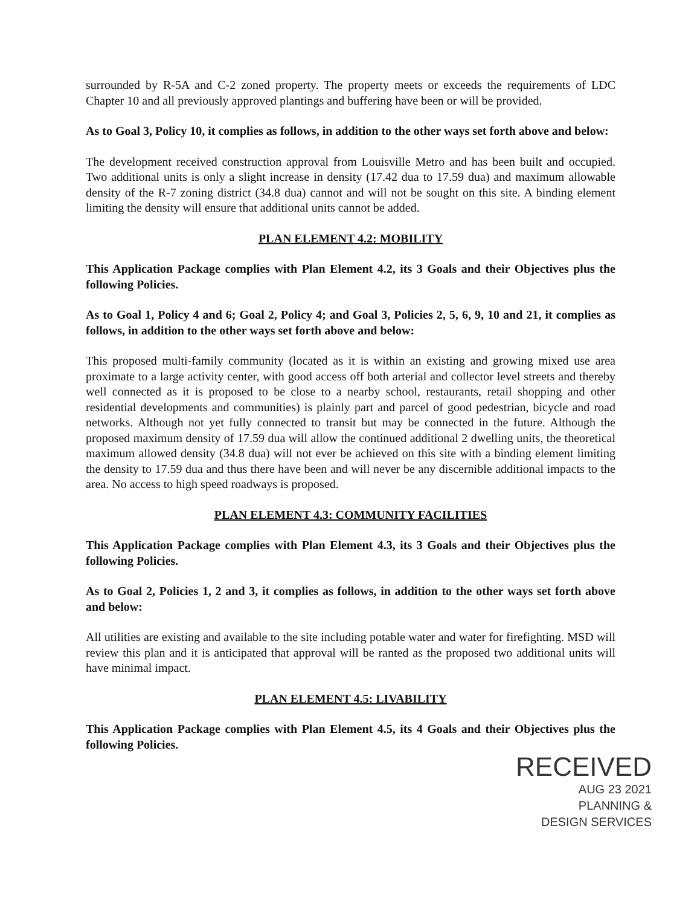surrounded by R-5A and C-2 zoned property. The property meets or exceeds the requirements of LDC Chapter 10 and all previously approved plantings and buffering have been or will be provided.
As to Goal 3, Policy 10, it complies as follows, in addition to the other ways set forth above and below:
The development received construction approval from Louisville Metro and has been built and occupied. Two additional units is only a slight increase in density (17.42 dua to 17.59 dua) and maximum allowable density of the R-7 zoning district (34.8 dua) cannot and will not be sought on this site. A binding element limiting the density will ensure that additional units cannot be added.
PLAN ELEMENT 4.2: MOBILITY
This Application Package complies with Plan Element 4.2, its 3 Goals and their Objectives plus the following Policies.
As to Goal 1, Policy 4 and 6; Goal 2, Policy 4; and Goal 3, Policies 2, 5, 6, 9, 10 and 21, it complies as follows, in addition to the other ways set forth above and below:
This proposed multi-family community (located as it is within an existing and growing mixed use area proximate to a large activity center, with good access off both arterial and collector level streets and thereby well connected as it is proposed to be close to a nearby school, restaurants, retail shopping and other residential developments and communities) is plainly part and parcel of good pedestrian, bicycle and road networks. Although not yet fully connected to transit but may be connected in the future. Although the proposed maximum density of 17.59 dua will allow the continued additional 2 dwelling units, the theoretical maximum allowed density (34.8 dua) will not ever be achieved on this site with a binding element limiting the density to 17.59 dua and thus there have been and will never be any discernible additional impacts to the area. No access to high speed roadways is proposed.
PLAN ELEMENT 4.3: COMMUNITY FACILITIES
This Application Package complies with Plan Element 4.3, its 3 Goals and their Objectives plus the following Policies.
As to Goal 2, Policies 1, 2 and 3, it complies as follows, in addition to the other ways set forth above and below:
All utilities are existing and available to the site including potable water and water for firefighting. MSD will review this plan and it is anticipated that approval will be ranted as the proposed two additional units will have minimal impact.
PLAN ELEMENT 4.5: LIVABILITY
This Application Package complies with Plan Element 4.5, its 4 Goals and their Objectives plus the following Policies.
RECEIVED
AUG 23 2021
PLANNING &
DESIGN SERVICES